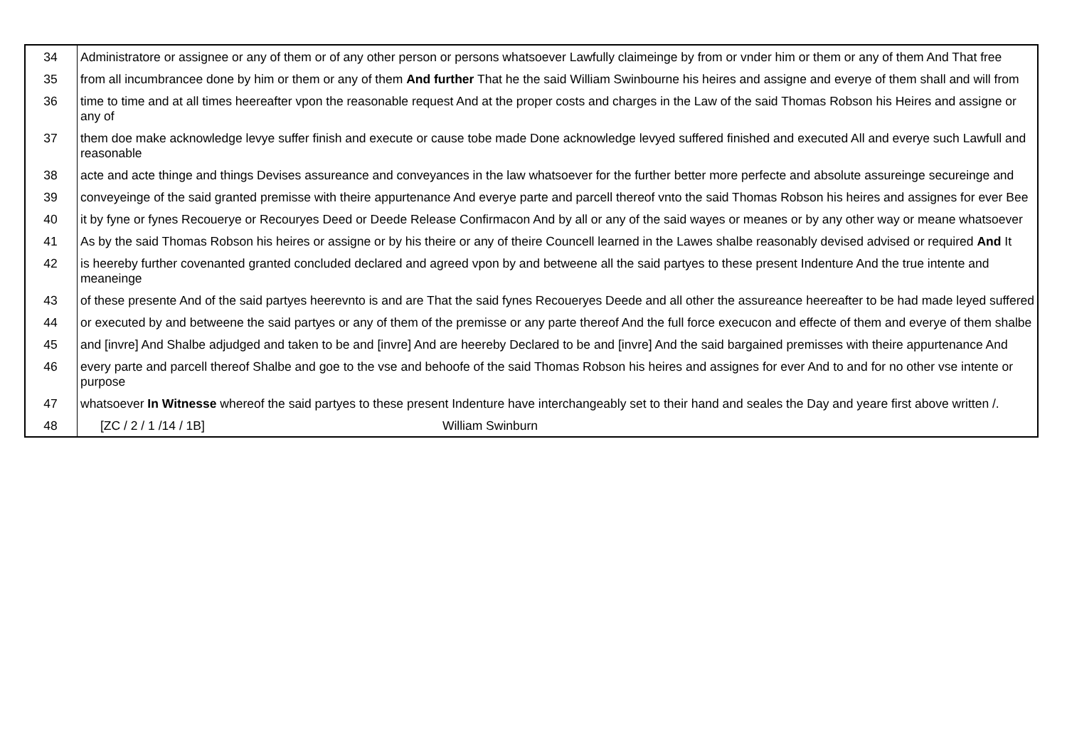| 34 | Administratore or assignee or any of them or of any other person or persons whatsoever Lawfully claimeinge by from or vnder him or them or any of them And That free |
| 35 | from all incumbrancee done by him or them or any of them And further That he the said William Swinbourne his heires and assigne and everye of them shall and will from |
| 36 | time to time and at all times heereafter vpon the reasonable request And at the proper costs and charges in the Law of the said Thomas Robson his Heires and assigne or any of |
| 37 | them doe make acknowledge levye suffer finish and execute or cause tobe made Done acknowledge levyed suffered finished and executed All and everye such Lawfull and reasonable |
| 38 | acte and acte thinge and things Devises assureance and conveyances in the law whatsoever for the further better more perfecte and absolute assureinge secureinge and |
| 39 | conveyeinge of the said granted premisse with theire appurtenance And everye parte and parcell thereof vnto the said Thomas Robson his heires and assignes for ever Bee |
| 40 | it by fyne or fynes Recouerye or Recouryes Deed or Deede Release Confirmacon And by all or any of the said wayes or meanes or by any other way or meane whatsoever |
| 41 | As by the said Thomas Robson his heires or assigne or by his theire or any of theire Councell learned in the Lawes shalbe reasonably devised advised or required And It |
| 42 | is heereby further covenanted granted concluded declared and agreed vpon by and betweene all the said partyes to these present Indenture And the true intente and meaneinge |
| 43 | of these presente And of the said partyes heerevnto is and are That the said fynes Recoueryes Deede and all other the assureance heereafter to be had made leyed suffered |
| 44 | or executed by and betweene the said partyes or any of them of the premisse or any parte thereof And the full force execucon and effecte of them and everye of them shalbe |
| 45 | and [invre] And Shalbe adjudged and taken to be and [invre] And are heereby Declared to be and [invre] And the said bargained premisses with theire appurtenance And |
| 46 | every parte and parcell thereof Shalbe and goe to the vse and behoofe of the said Thomas Robson his heires and assignes for ever And to and for no other vse intente or purpose |
| 47 | whatsoever In Witnesse whereof the said partyes to these present Indenture have interchangeably set to their hand and seales the Day and yeare first above written /. |
| 48 | [ZC / 2 / 1 /14 / 1B] William Swinburn |